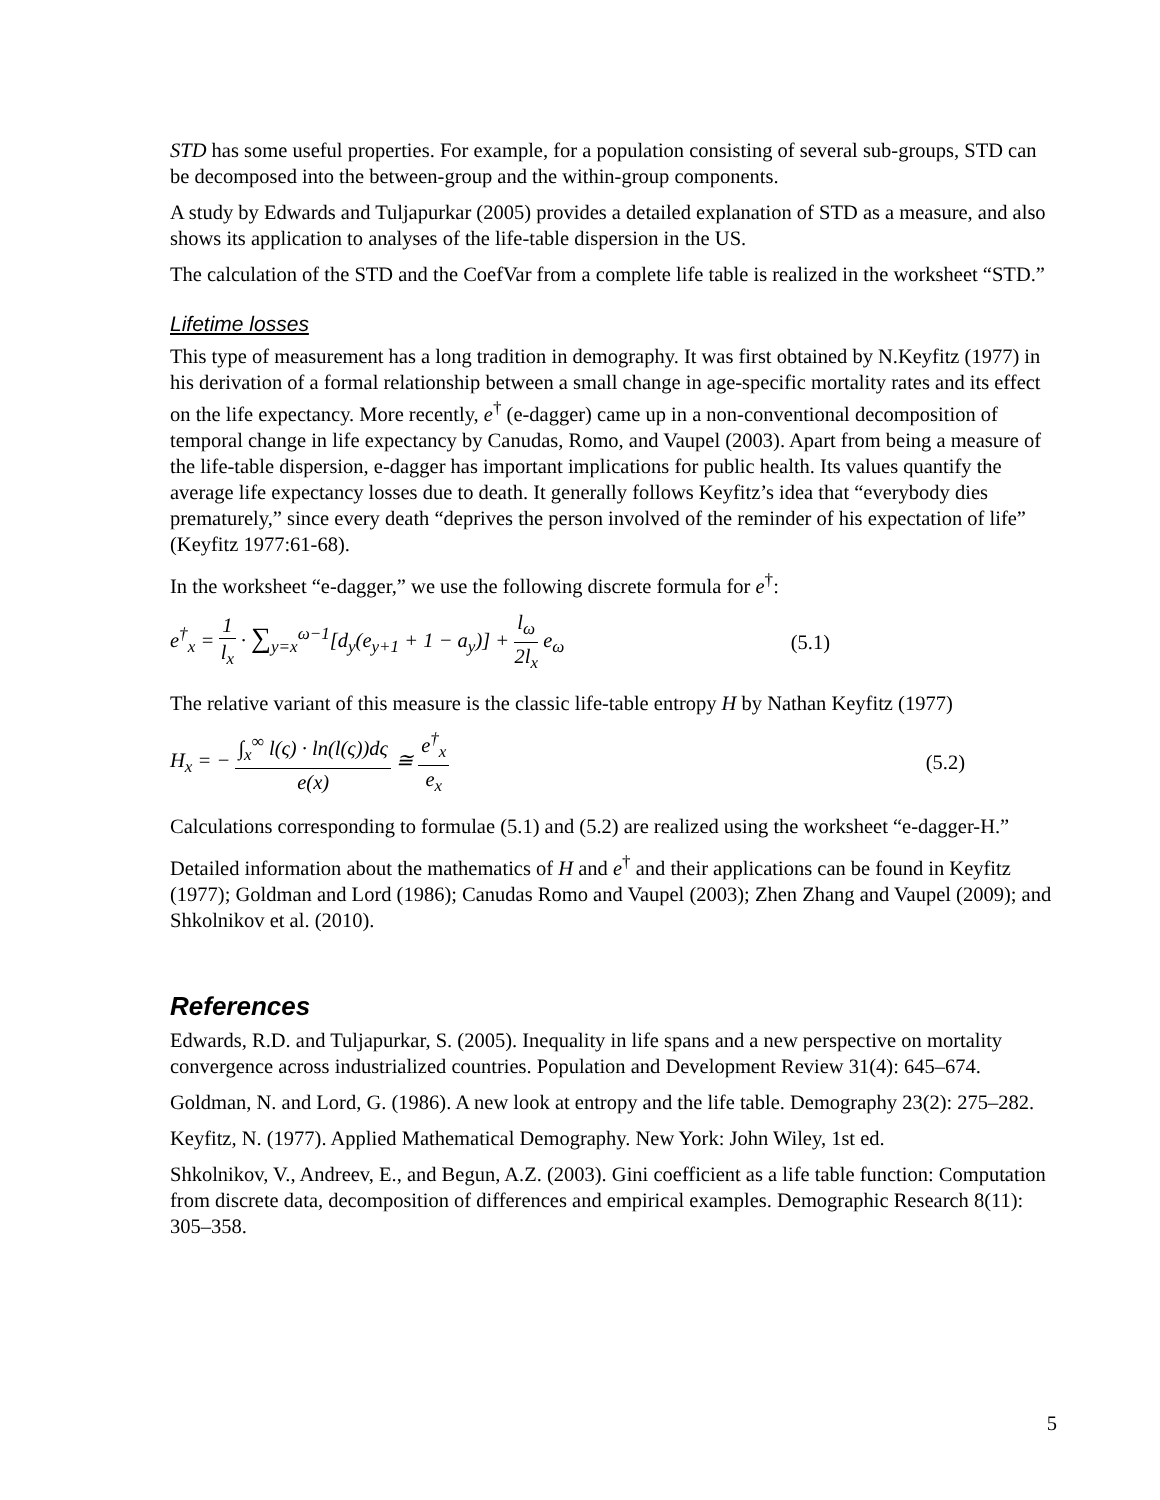STD has some useful properties. For example, for a population consisting of several sub-groups, STD can be decomposed into the between-group and the within-group components.
A study by Edwards and Tuljapurkar (2005) provides a detailed explanation of STD as a measure, and also shows its application to analyses of the life-table dispersion in the US.
The calculation of the STD and the CoefVar from a complete life table is realized in the worksheet “STD.”
Lifetime losses
This type of measurement has a long tradition in demography. It was first obtained by N.Keyfitz (1977) in his derivation of a formal relationship between a small change in age-specific mortality rates and its effect on the life expectancy. More recently, e<sup>†</sup> (e-dagger) came up in a non-conventional decomposition of temporal change in life expectancy by Canudas, Romo, and Vaupel (2003). Apart from being a measure of the life-table dispersion, e-dagger has important implications for public health. Its values quantify the average life expectancy losses due to death. It generally follows Keyfitz’s idea that “everybody dies prematurely,” since every death “deprives the person involved of the reminder of his expectation of life” (Keyfitz 1977:61-68).
In the worksheet “e-dagger,” we use the following discrete formula for e<sup>†</sup>:
e<sup>†</sup><sub>x</sub> = 1 l<sub>x</sub> · ∑<sub>y=x</sub><sup>ω−1</sup>[d<sub>y</sub>(e<sub>y+1</sub> + 1 − a<sub>y</sub>)] + l<sub>ω</sub> 2l<sub>x</sub> e<sub>ω</sub>
(5.1)
The relative variant of this measure is the classic life-table entropy H by Nathan Keyfitz (1977)
H<sub>x</sub> = − ∫<sub>x</sub><sup>∞</sup> l(ς) · ln(l(ς))dς e(x) ≅ e<sup>†</sup><sub>x</sub> e<sub>x</sub>
(5.2)
Calculations corresponding to formulae (5.1) and (5.2) are realized using the worksheet “e-dagger-H.”
Detailed information about the mathematics of H and e<sup>†</sup> and their applications can be found in Keyfitz (1977); Goldman and Lord (1986); Canudas Romo and Vaupel (2003); Zhen Zhang and Vaupel (2009); and Shkolnikov et al. (2010).
References
Edwards, R.D. and Tuljapurkar, S. (2005). Inequality in life spans and a new perspective on mortality convergence across industrialized countries. Population and Development Review 31(4): 645–674.
Goldman, N. and Lord, G. (1986). A new look at entropy and the life table. Demography 23(2): 275–282.
Keyfitz, N. (1977). Applied Mathematical Demography. New York: John Wiley, 1st ed.
Shkolnikov, V., Andreev, E., and Begun, A.Z. (2003). Gini coefficient as a life table function: Computation from discrete data, decomposition of differences and empirical examples. Demographic Research 8(11): 305–358.
5